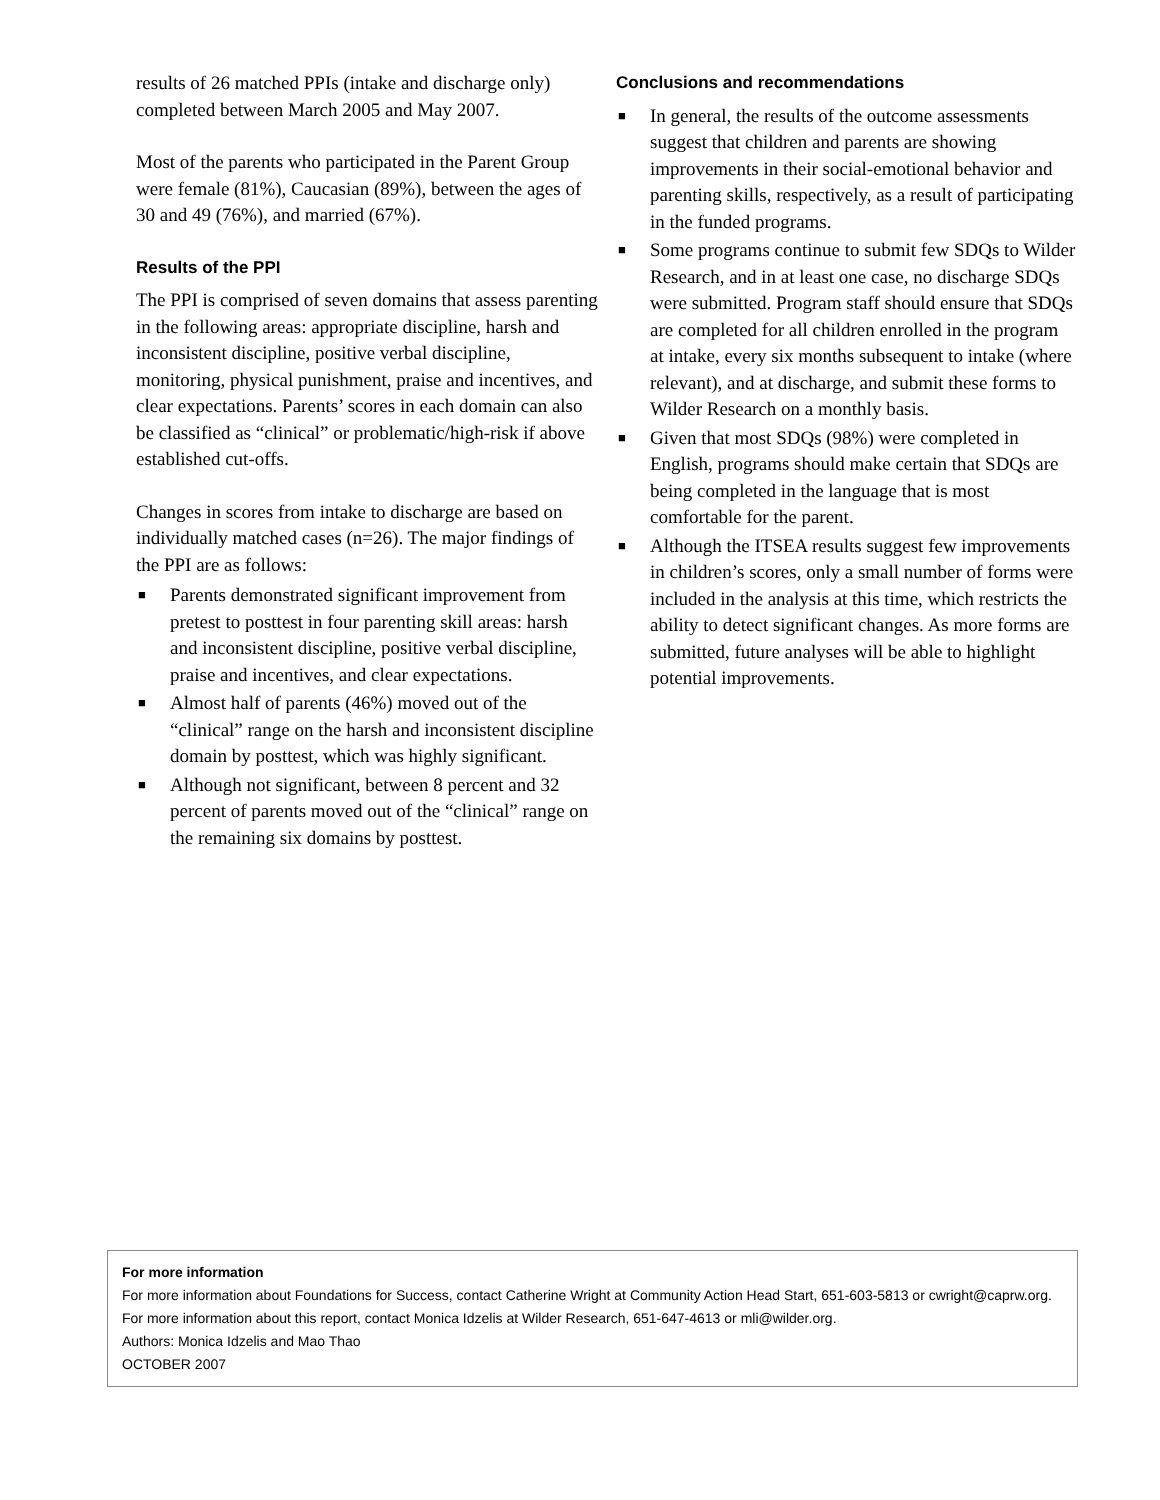results of 26 matched PPIs (intake and discharge only) completed between March 2005 and May 2007.
Most of the parents who participated in the Parent Group were female (81%), Caucasian (89%), between the ages of 30 and 49 (76%), and married (67%).
Results of the PPI
The PPI is comprised of seven domains that assess parenting in the following areas: appropriate discipline, harsh and inconsistent discipline, positive verbal discipline, monitoring, physical punishment, praise and incentives, and clear expectations. Parents’ scores in each domain can also be classified as “clinical” or problematic/high-risk if above established cut-offs.
Changes in scores from intake to discharge are based on individually matched cases (n=26). The major findings of the PPI are as follows:
■ Parents demonstrated significant improvement from pretest to posttest in four parenting skill areas: harsh and inconsistent discipline, positive verbal discipline, praise and incentives, and clear expectations.
■ Almost half of parents (46%) moved out of the “clinical” range on the harsh and inconsistent discipline domain by posttest, which was highly significant.
■ Although not significant, between 8 percent and 32 percent of parents moved out of the “clinical” range on the remaining six domains by posttest.
Conclusions and recommendations
■ In general, the results of the outcome assessments suggest that children and parents are showing improvements in their social-emotional behavior and parenting skills, respectively, as a result of participating in the funded programs.
■ Some programs continue to submit few SDQs to Wilder Research, and in at least one case, no discharge SDQs were submitted. Program staff should ensure that SDQs are completed for all children enrolled in the program at intake, every six months subsequent to intake (where relevant), and at discharge, and submit these forms to Wilder Research on a monthly basis.
■ Given that most SDQs (98%) were completed in English, programs should make certain that SDQs are being completed in the language that is most comfortable for the parent.
■ Although the ITSEA results suggest few improvements in children’s scores, only a small number of forms were included in the analysis at this time, which restricts the ability to detect significant changes. As more forms are submitted, future analyses will be able to highlight potential improvements.
For more information
For more information about Foundations for Success, contact Catherine Wright at Community Action Head Start, 651-603-5813 or cwright@caprw.org.
For more information about this report, contact Monica Idzelis at Wilder Research, 651-647-4613 or mli@wilder.org.
Authors: Monica Idzelis and Mao Thao
OCTOBER 2007